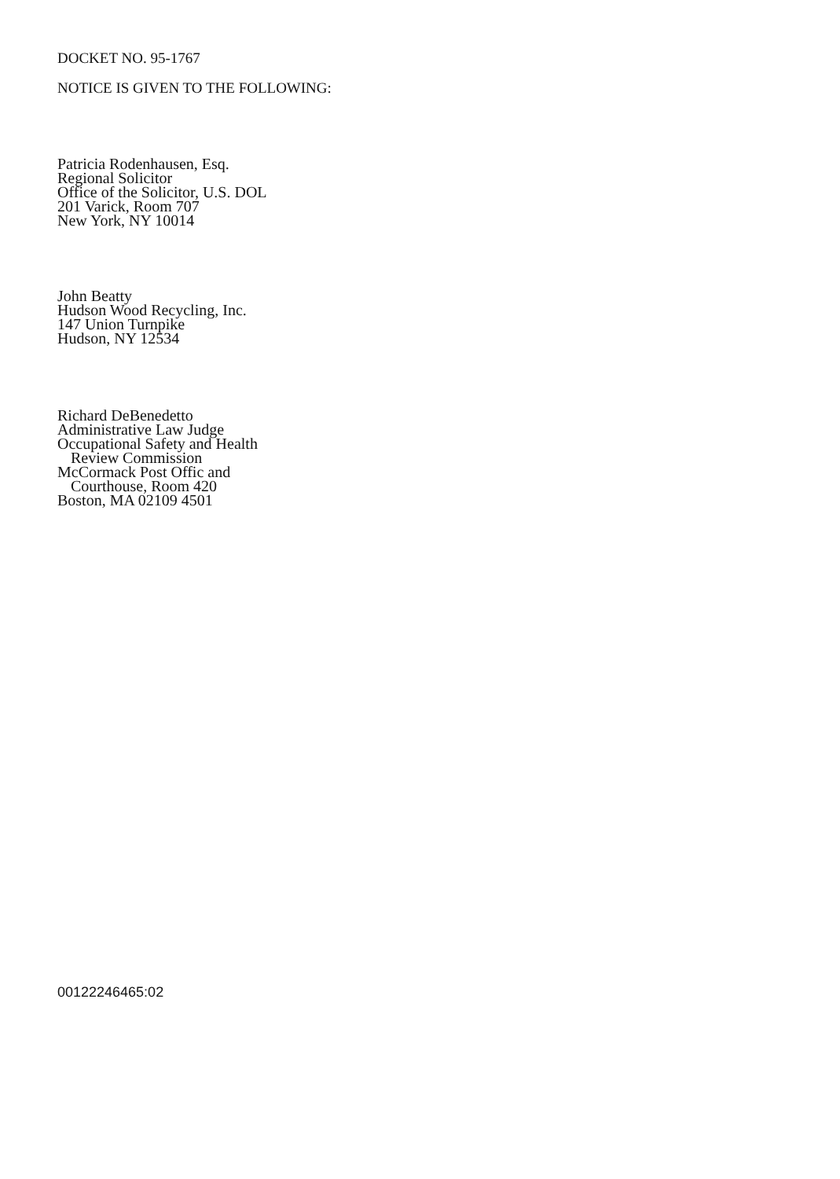DOCKET NO. 95-1767
NOTICE IS GIVEN TO THE FOLLOWING:
Patricia Rodenhausen, Esq.
Regional Solicitor
Office of the Solicitor, U.S. DOL
201 Varick, Room 707
New York, NY 10014
John Beatty
Hudson Wood Recycling, Inc.
147 Union Turnpike
Hudson, NY 12534
Richard DeBenedetto
Administrative Law Judge
Occupational Safety and Health
Review Commission
McCormack Post Offic and
Courthouse, Room 420
Boston, MA 02109 4501
00122246465:02